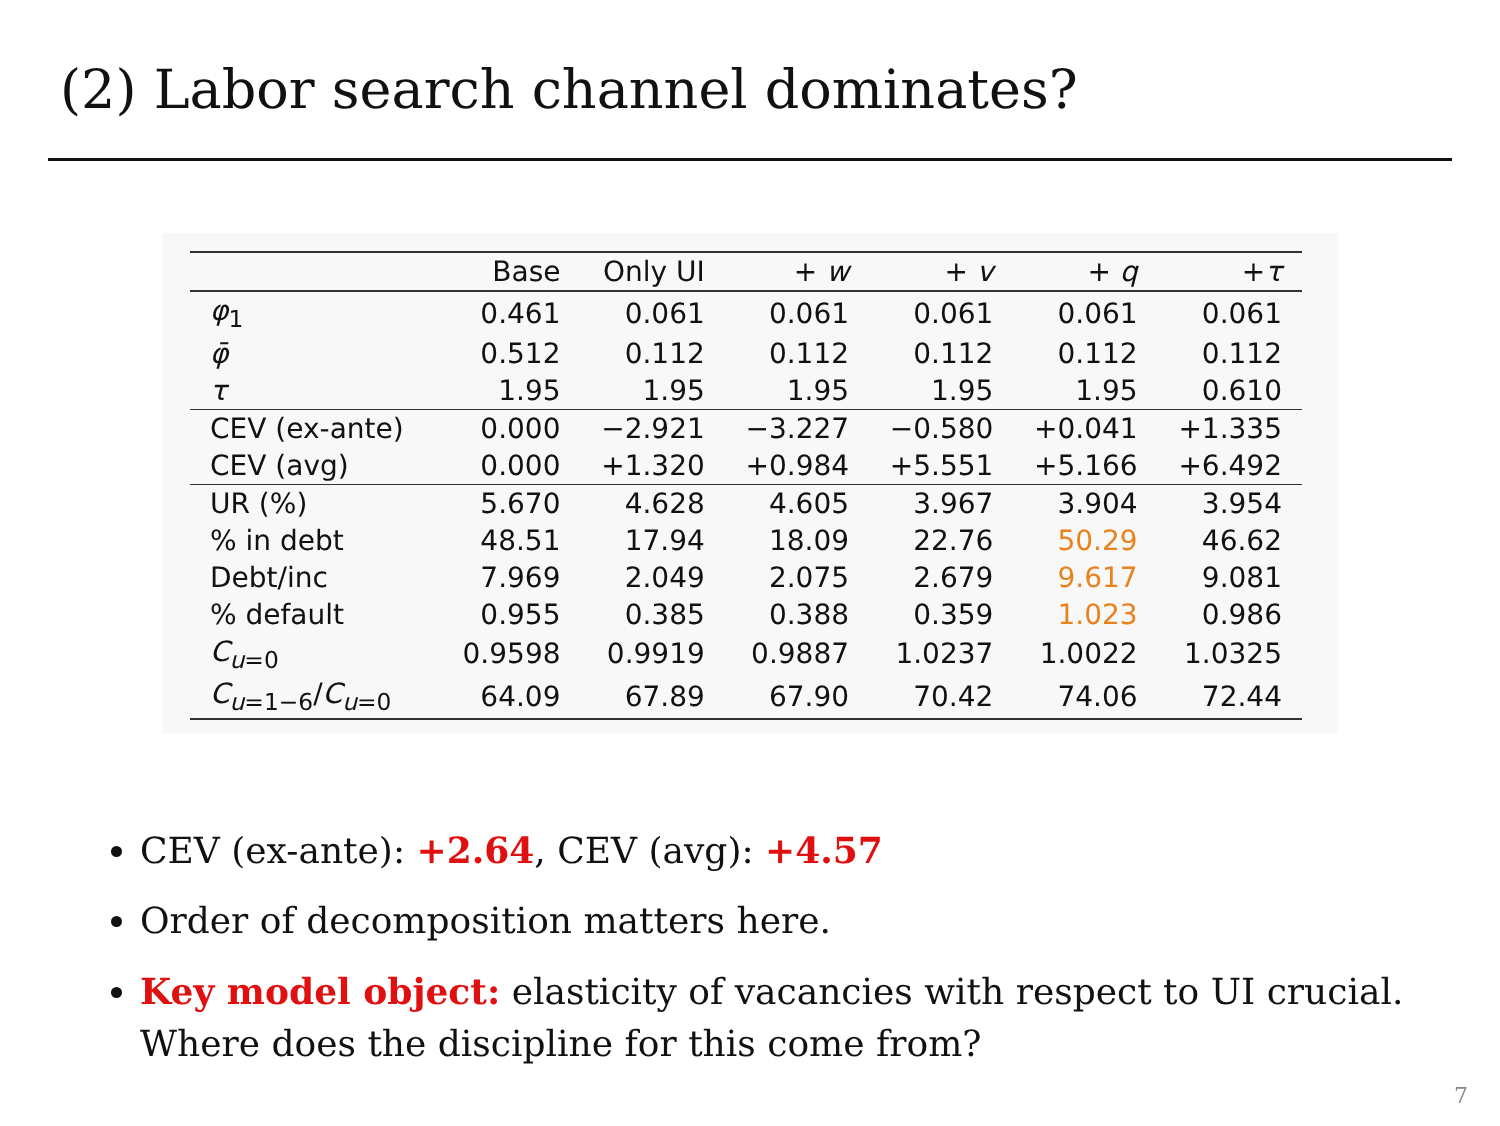(2) Labor search channel dominates?
| | Base | Only UI | + w | + v | + q | + τ |
| --- | --- | --- | --- | --- | --- | --- |
| φ<sub>1</sub> | 0.461 | 0.061 | 0.061 | 0.061 | 0.061 | 0.061 |
| φ̄ | 0.512 | 0.112 | 0.112 | 0.112 | 0.112 | 0.112 |
| τ | 1.95 | 1.95 | 1.95 | 1.95 | 1.95 | 0.610 |
| CEV (ex-ante) | 0.000 | −2.921 | −3.227 | −0.580 | +0.041 | +1.335 |
| CEV (avg) | 0.000 | +1.320 | +0.984 | +5.551 | +5.166 | +6.492 |
| UR (%) | 5.670 | 4.628 | 4.605 | 3.967 | 3.904 | 3.954 |
| % in debt | 48.51 | 17.94 | 18.09 | 22.76 | 50.29 | 46.62 |
| Debt/inc | 7.969 | 2.049 | 2.075 | 2.679 | 9.617 | 9.081 |
| % default | 0.955 | 0.385 | 0.388 | 0.359 | 1.023 | 0.986 |
| C<sub>u=0</sub> | 0.9598 | 0.9919 | 0.9887 | 1.0237 | 1.0022 | 1.0325 |
| C<sub>u=1−6</sub>/ C<sub>u=0</sub> | 64.09 | 67.89 | 67.90 | 70.42 | 74.06 | 72.44 |
CEV (ex-ante): +2.64, CEV (avg): +4.57
Order of decomposition matters here.
Key model object: elasticity of vacancies with respect to UI crucial. Where does the discipline for this come from?
7